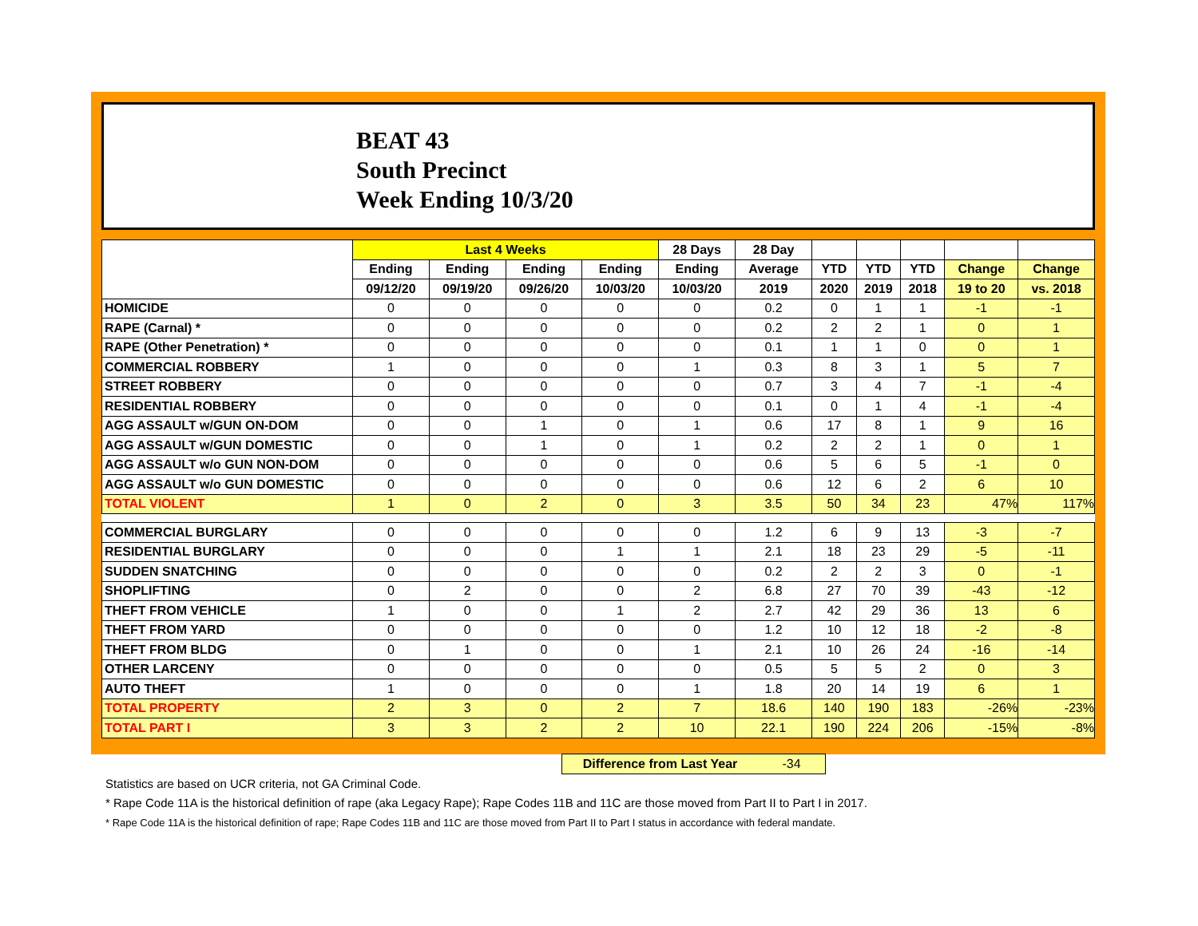BEAT 43
South Precinct
Week Ending 10/3/20
| | Last 4 Weeks | | | | 28 Days | 28 Day | | | | | |
| --- | --- | --- | --- | --- | --- | --- | --- | --- | --- | --- | --- |
| | Ending | Ending | Ending | Ending | Ending | Average | YTD | YTD | YTD | Change | Change |
| | 09/12/20 | 09/19/20 | 09/26/20 | 10/03/20 | 10/03/20 | 2019 | 2020 | 2019 | 2018 | 19 to 20 | vs. 2018 |
| HOMICIDE | 0 | 0 | 0 | 0 | 0 | 0.2 | 0 | 1 | 1 | -1 | -1 |
| RAPE (Carnal) * | 0 | 0 | 0 | 0 | 0 | 0.2 | 2 | 2 | 1 | 0 | 1 |
| RAPE (Other Penetration) * | 0 | 0 | 0 | 0 | 0 | 0.1 | 1 | 1 | 0 | 0 | 1 |
| COMMERCIAL ROBBERY | 1 | 0 | 0 | 0 | 1 | 0.3 | 8 | 3 | 1 | 5 | 7 |
| STREET ROBBERY | 0 | 0 | 0 | 0 | 0 | 0.7 | 3 | 4 | 7 | -1 | -4 |
| RESIDENTIAL ROBBERY | 0 | 0 | 0 | 0 | 0 | 0.1 | 0 | 1 | 4 | -1 | -4 |
| AGG ASSAULT w/GUN ON-DOM | 0 | 0 | 1 | 0 | 1 | 0.6 | 17 | 8 | 1 | 9 | 16 |
| AGG ASSAULT w/GUN DOMESTIC | 0 | 0 | 1 | 0 | 1 | 0.2 | 2 | 2 | 1 | 0 | 1 |
| AGG ASSAULT w/o GUN NON-DOM | 0 | 0 | 0 | 0 | 0 | 0.6 | 5 | 6 | 5 | -1 | 0 |
| AGG ASSAULT w/o GUN DOMESTIC | 0 | 0 | 0 | 0 | 0 | 0.6 | 12 | 6 | 2 | 6 | 10 |
| TOTAL VIOLENT | 1 | 0 | 2 | 0 | 3 | 3.5 | 50 | 34 | 23 | 47% | 117% |
| COMMERCIAL BURGLARY | 0 | 0 | 0 | 0 | 0 | 1.2 | 6 | 9 | 13 | -3 | -7 |
| RESIDENTIAL BURGLARY | 0 | 0 | 0 | 1 | 1 | 2.1 | 18 | 23 | 29 | -5 | -11 |
| SUDDEN SNATCHING | 0 | 0 | 0 | 0 | 0 | 0.2 | 2 | 2 | 3 | 0 | -1 |
| SHOPLIFTING | 0 | 2 | 0 | 0 | 2 | 6.8 | 27 | 70 | 39 | -43 | -12 |
| THEFT FROM VEHICLE | 1 | 0 | 0 | 1 | 2 | 2.7 | 42 | 29 | 36 | 13 | 6 |
| THEFT FROM YARD | 0 | 0 | 0 | 0 | 0 | 1.2 | 10 | 12 | 18 | -2 | -8 |
| THEFT FROM BLDG | 0 | 1 | 0 | 0 | 1 | 2.1 | 10 | 26 | 24 | -16 | -14 |
| OTHER LARCENY | 0 | 0 | 0 | 0 | 0 | 0.5 | 5 | 5 | 2 | 0 | 3 |
| AUTO THEFT | 1 | 0 | 0 | 0 | 1 | 1.8 | 20 | 14 | 19 | 6 | 1 |
| TOTAL PROPERTY | 2 | 3 | 0 | 2 | 7 | 18.6 | 140 | 190 | 183 | -26% | -23% |
| TOTAL PART I | 3 | 3 | 2 | 2 | 10 | 22.1 | 190 | 224 | 206 | -15% | -8% |
Difference from Last Year -34
Statistics are based on UCR criteria, not GA Criminal Code.
* Rape Code 11A is the historical definition of rape (aka Legacy Rape); Rape Codes 11B and 11C are those moved from Part II to Part I in 2017.
* Rape Code 11A is the historical definition of rape; Rape Codes 11B and 11C are those moved from Part II to Part I status in accordance with federal mandate.